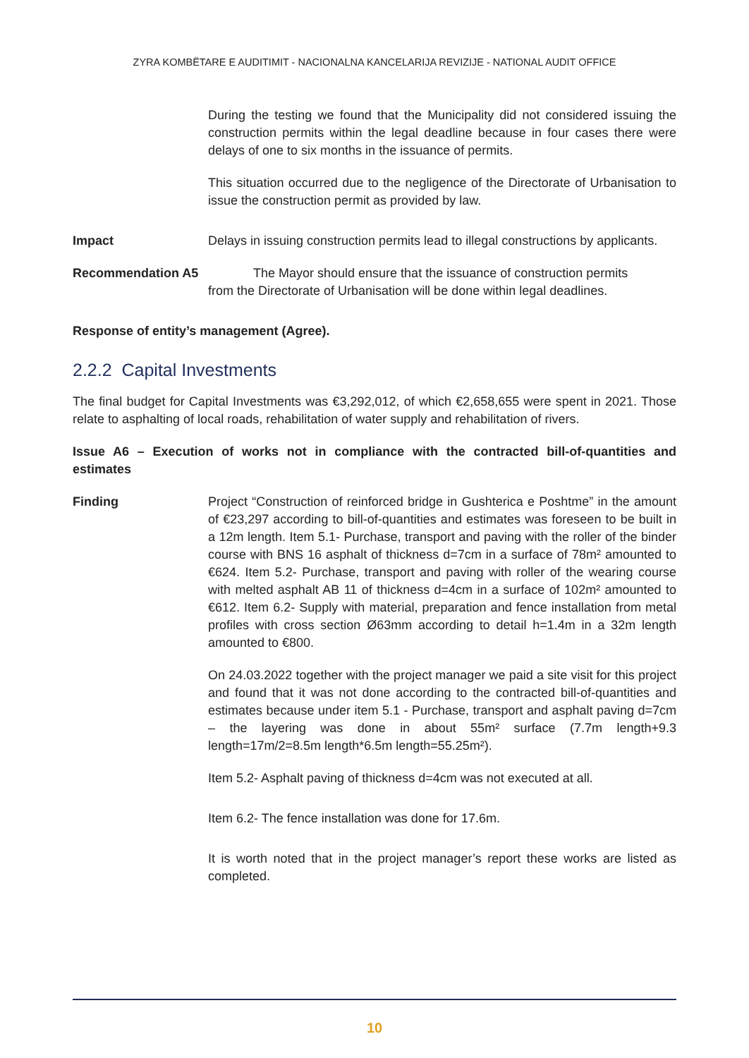ZYRA KOMBËTARE E AUDITIMIT - NACIONALNA KANCELARIJA REVIZIJE - NATIONAL AUDIT OFFICE
During the testing we found that the Municipality did not considered issuing the construction permits within the legal deadline because in four cases there were delays of one to six months in the issuance of permits.
This situation occurred due to the negligence of the Directorate of Urbanisation to issue the construction permit as provided by law.
Impact Delays in issuing construction permits lead to illegal constructions by applicants.
Recommendation A5 The Mayor should ensure that the issuance of construction permits
from the Directorate of Urbanisation will be done within legal deadlines.
Response of entity’s management (Agree).
2.2.2 Capital Investments
The final budget for Capital Investments was €3,292,012, of which €2,658,655 were spent in 2021. Those relate to asphalting of local roads, rehabilitation of water supply and rehabilitation of rivers.
Issue A6 – Execution of works not in compliance with the contracted bill-of-quantities and estimates
Finding Project “Construction of reinforced bridge in Gushterica e Poshtme” in the amount of €23,297 according to bill-of-quantities and estimates was foreseen to be built in a 12m length. Item 5.1- Purchase, transport and paving with the roller of the binder course with BNS 16 asphalt of thickness d=7cm in a surface of 78m² amounted to €624. Item 5.2- Purchase, transport and paving with roller of the wearing course with melted asphalt AB 11 of thickness d=4cm in a surface of 102m² amounted to €612. Item 6.2- Supply with material, preparation and fence installation from metal profiles with cross section Ø63mm according to detail h=1.4m in a 32m length amounted to €800.
On 24.03.2022 together with the project manager we paid a site visit for this project and found that it was not done according to the contracted bill-of-quantities and estimates because under item 5.1 - Purchase, transport and asphalt paving d=7cm – the layering was done in about 55m² surface (7.7m length+9.3 length=17m/2=8.5m length*6.5m length=55.25m²).
Item 5.2- Asphalt paving of thickness d=4cm was not executed at all.
Item 6.2- The fence installation was done for 17.6m.
It is worth noted that in the project manager’s report these works are listed as completed.
10